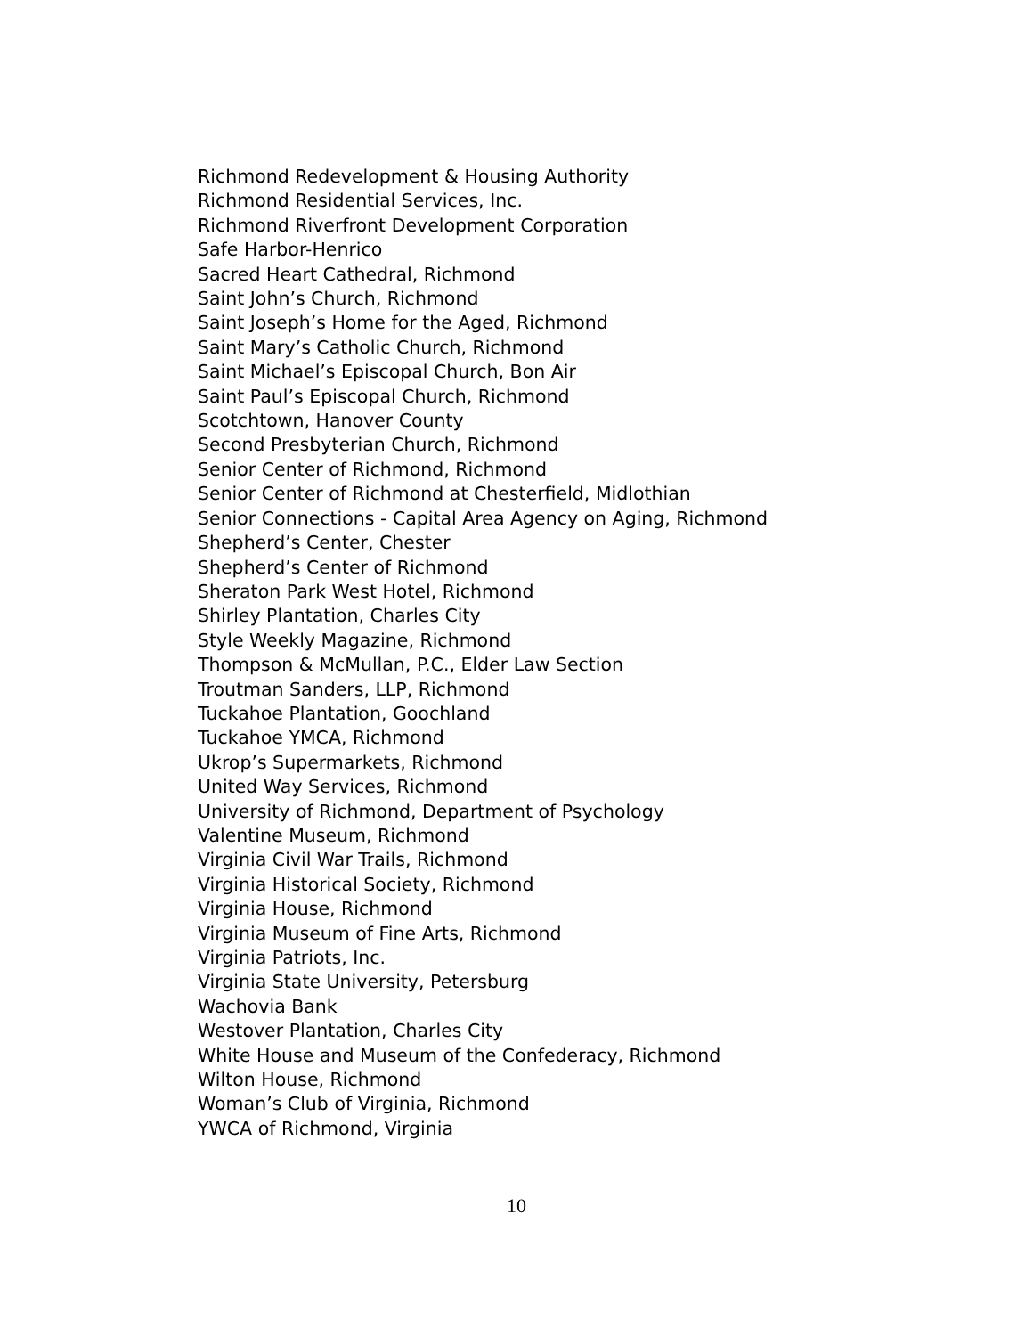Richmond Redevelopment & Housing Authority
Richmond Residential Services, Inc.
Richmond Riverfront Development Corporation
Safe Harbor-Henrico
Sacred Heart Cathedral, Richmond
Saint John’s Church, Richmond
Saint Joseph’s Home for the Aged, Richmond
Saint Mary’s Catholic Church, Richmond
Saint Michael’s Episcopal Church, Bon Air
Saint Paul’s Episcopal Church, Richmond
Scotchtown, Hanover County
Second Presbyterian Church, Richmond
Senior Center of Richmond, Richmond
Senior Center of Richmond at Chesterfield, Midlothian
Senior Connections - Capital Area Agency on Aging, Richmond
Shepherd’s Center, Chester
Shepherd’s Center of Richmond
Sheraton Park West Hotel, Richmond
Shirley Plantation, Charles City
Style Weekly Magazine, Richmond
Thompson & McMullan, P.C., Elder Law Section
Troutman Sanders, LLP, Richmond
Tuckahoe Plantation, Goochland
Tuckahoe YMCA, Richmond
Ukrop’s Supermarkets, Richmond
United Way Services, Richmond
University of Richmond, Department of Psychology
Valentine Museum, Richmond
Virginia Civil War Trails, Richmond
Virginia Historical Society, Richmond
Virginia House, Richmond
Virginia Museum of Fine Arts, Richmond
Virginia Patriots, Inc.
Virginia State University, Petersburg
Wachovia Bank
Westover Plantation, Charles City
White House and Museum of the Confederacy, Richmond
Wilton House, Richmond
Woman’s Club of Virginia, Richmond
YWCA of Richmond, Virginia
10